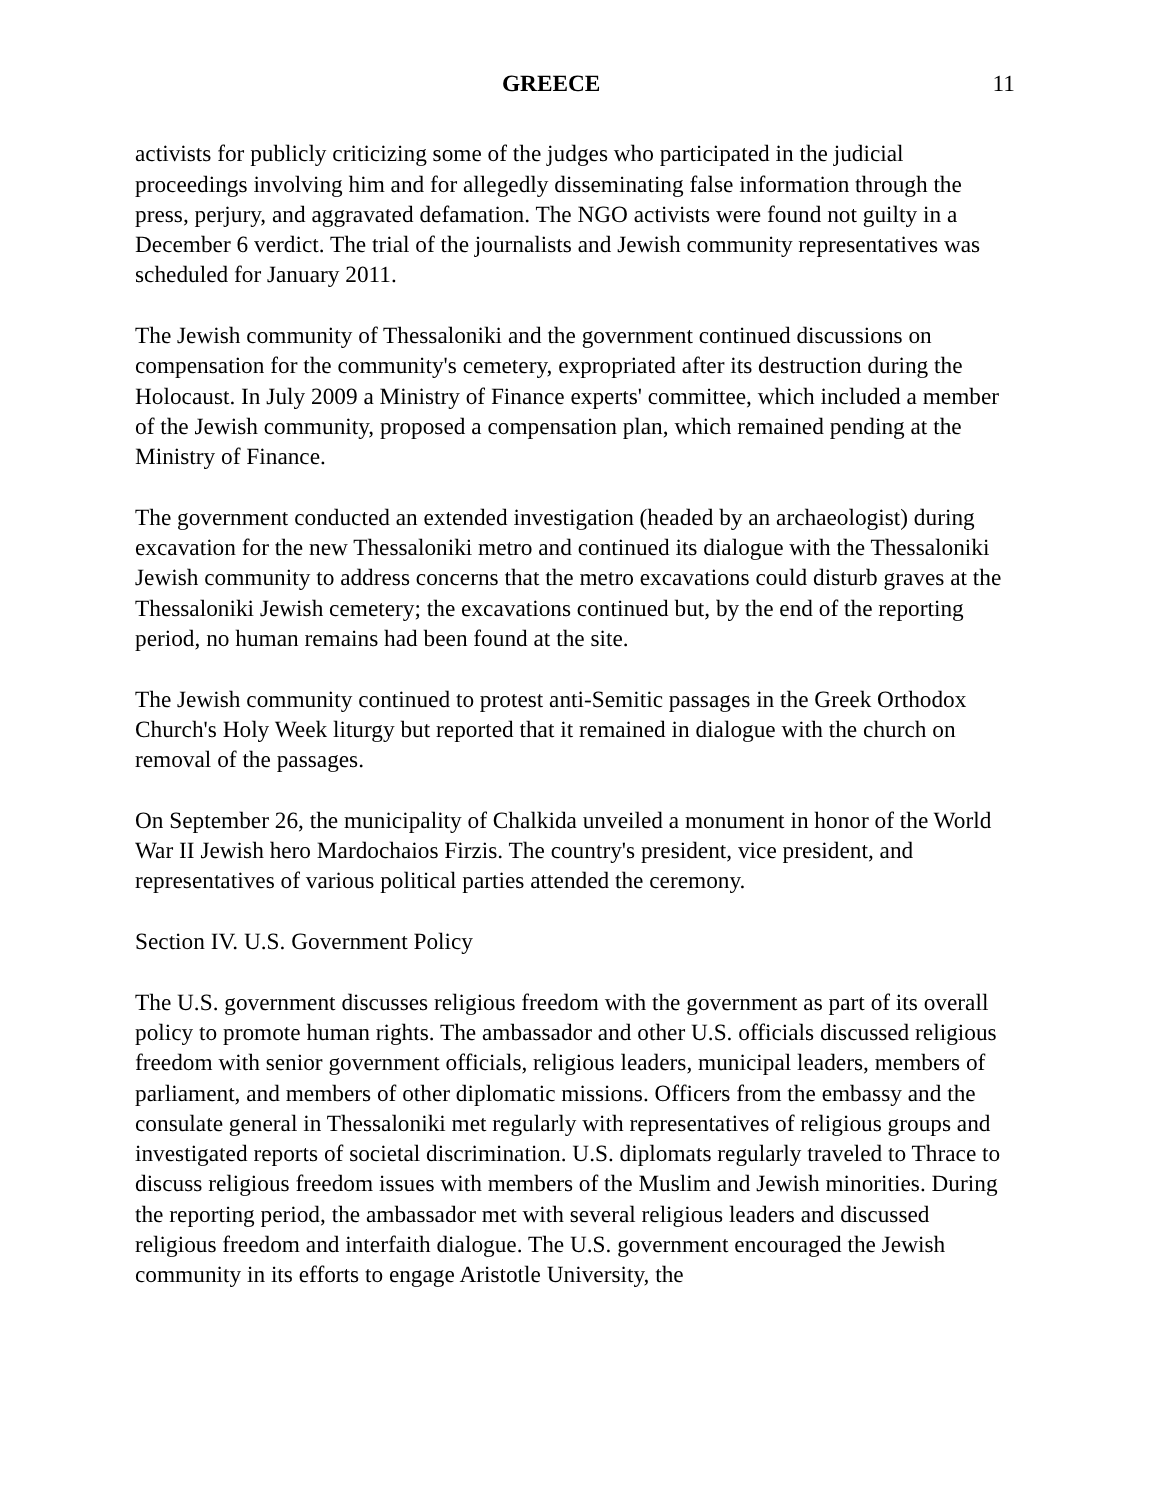GREECE 11
activists for publicly criticizing some of the judges who participated in the judicial proceedings involving him and for allegedly disseminating false information through the press, perjury, and aggravated defamation. The NGO activists were found not guilty in a December 6 verdict. The trial of the journalists and Jewish community representatives was scheduled for January 2011.
The Jewish community of Thessaloniki and the government continued discussions on compensation for the community's cemetery, expropriated after its destruction during the Holocaust. In July 2009 a Ministry of Finance experts' committee, which included a member of the Jewish community, proposed a compensation plan, which remained pending at the Ministry of Finance.
The government conducted an extended investigation (headed by an archaeologist) during excavation for the new Thessaloniki metro and continued its dialogue with the Thessaloniki Jewish community to address concerns that the metro excavations could disturb graves at the Thessaloniki Jewish cemetery; the excavations continued but, by the end of the reporting period, no human remains had been found at the site.
The Jewish community continued to protest anti-Semitic passages in the Greek Orthodox Church's Holy Week liturgy but reported that it remained in dialogue with the church on removal of the passages.
On September 26, the municipality of Chalkida unveiled a monument in honor of the World War II Jewish hero Mardochaios Firzis. The country's president, vice president, and representatives of various political parties attended the ceremony.
Section IV. U.S. Government Policy
The U.S. government discusses religious freedom with the government as part of its overall policy to promote human rights. The ambassador and other U.S. officials discussed religious freedom with senior government officials, religious leaders, municipal leaders, members of parliament, and members of other diplomatic missions. Officers from the embassy and the consulate general in Thessaloniki met regularly with representatives of religious groups and investigated reports of societal discrimination. U.S. diplomats regularly traveled to Thrace to discuss religious freedom issues with members of the Muslim and Jewish minorities. During the reporting period, the ambassador met with several religious leaders and discussed religious freedom and interfaith dialogue. The U.S. government encouraged the Jewish community in its efforts to engage Aristotle University, the